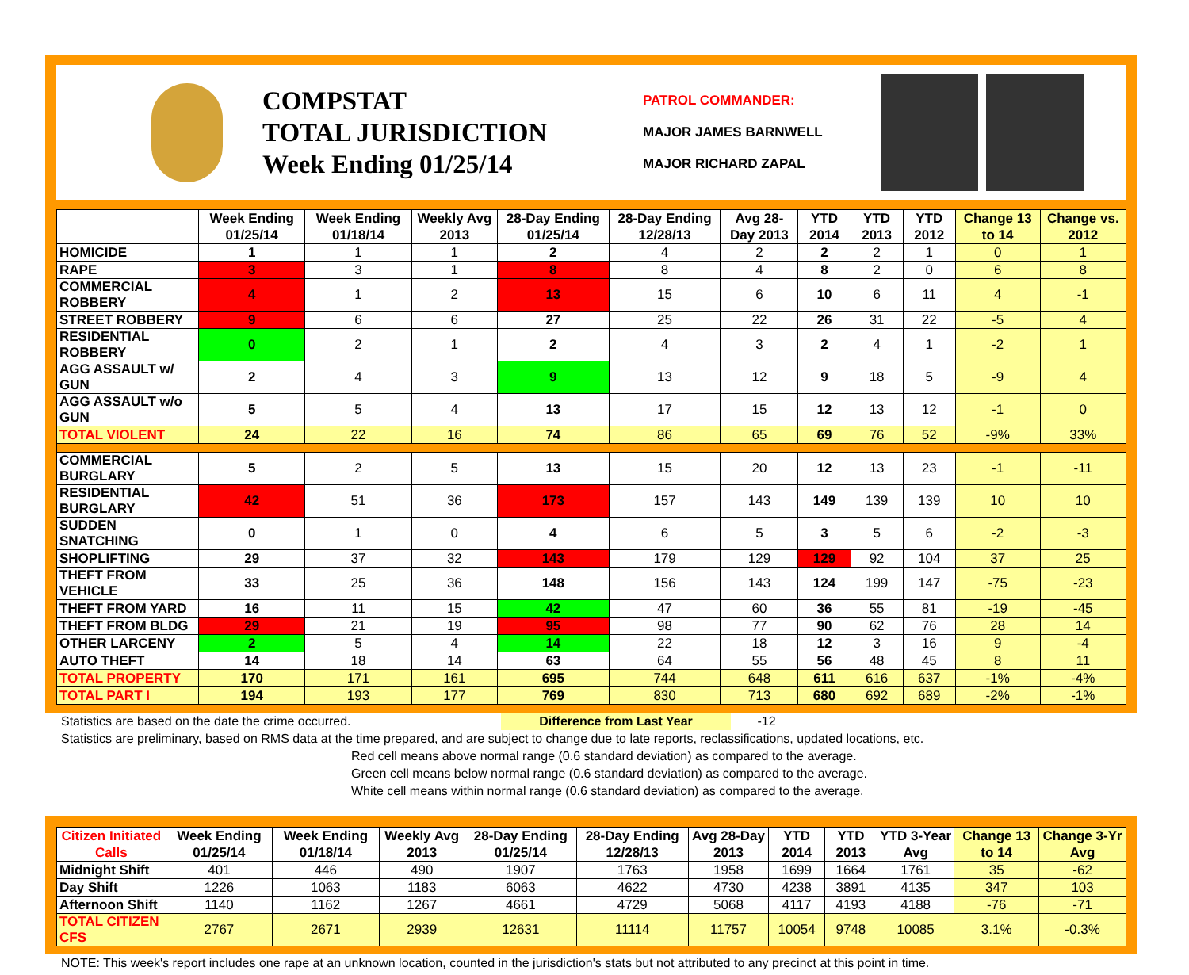COMPSTAT
TOTAL JURISDICTION
Week Ending 01/25/14
PATROL COMMANDER:
MAJOR JAMES BARNWELL
MAJOR RICHARD ZAPAL
| | Week Ending 01/25/14 | Week Ending 01/18/14 | Weekly Avg 2013 | 28-Day Ending 01/25/14 | 28-Day Ending 12/28/13 | Avg 28-Day 2013 | YTD 2014 | YTD 2013 | YTD 2012 | Change 13 to 14 | Change vs. 2012 |
| --- | --- | --- | --- | --- | --- | --- | --- | --- | --- | --- | --- |
| HOMICIDE | 1 | 1 | 1 | 2 | 4 | 2 | 2 | 2 | 1 | 0 | 1 |
| RAPE | 3 | 3 | 1 | 8 | 8 | 4 | 8 | 2 | 0 | 6 | 8 |
| COMMERCIAL ROBBERY | 4 | 1 | 2 | 13 | 15 | 6 | 10 | 6 | 11 | 4 | -1 |
| STREET ROBBERY | 9 | 6 | 6 | 27 | 25 | 22 | 26 | 31 | 22 | -5 | 4 |
| RESIDENTIAL ROBBERY | 0 | 2 | 1 | 2 | 4 | 3 | 2 | 4 | 1 | -2 | 1 |
| AGG ASSAULT w/ GUN | 2 | 4 | 3 | 9 | 13 | 12 | 9 | 18 | 5 | -9 | 4 |
| AGG ASSAULT w/o GUN | 5 | 5 | 4 | 13 | 17 | 15 | 12 | 13 | 12 | -1 | 0 |
| TOTAL VIOLENT | 24 | 22 | 16 | 74 | 86 | 65 | 69 | 76 | 52 | -9% | 33% |
| COMMERCIAL BURGLARY | 5 | 2 | 5 | 13 | 15 | 20 | 12 | 13 | 23 | -1 | -11 |
| RESIDENTIAL BURGLARY | 42 | 51 | 36 | 173 | 157 | 143 | 149 | 139 | 139 | 10 | 10 |
| SUDDEN SNATCHING | 0 | 1 | 0 | 4 | 6 | 5 | 3 | 5 | 6 | -2 | -3 |
| SHOPLIFTING | 29 | 37 | 32 | 143 | 179 | 129 | 129 | 92 | 104 | 37 | 25 |
| THEFT FROM VEHICLE | 33 | 25 | 36 | 148 | 156 | 143 | 124 | 199 | 147 | -75 | -23 |
| THEFT FROM YARD | 16 | 11 | 15 | 42 | 47 | 60 | 36 | 55 | 81 | -19 | -45 |
| THEFT FROM BLDG | 29 | 21 | 19 | 95 | 98 | 77 | 90 | 62 | 76 | 28 | 14 |
| OTHER LARCENY | 2 | 5 | 4 | 14 | 22 | 18 | 12 | 3 | 16 | 9 | -4 |
| AUTO THEFT | 14 | 18 | 14 | 63 | 64 | 55 | 56 | 48 | 45 | 8 | 11 |
| TOTAL PROPERTY | 170 | 171 | 161 | 695 | 744 | 648 | 611 | 616 | 637 | -1% | -4% |
| TOTAL PART I | 194 | 193 | 177 | 769 | 830 | 713 | 680 | 692 | 689 | -2% | -1% |
Statistics are based on the date the crime occurred. Difference from Last Year -12
Statistics are preliminary, based on RMS data at the time prepared, and are subject to change due to late reports, reclassifications, updated locations, etc.
Red cell means above normal range (0.6 standard deviation) as compared to the average.
Green cell means below normal range (0.6 standard deviation) as compared to the average.
White cell means within normal range (0.6 standard deviation) as compared to the average.
| Citizen Initiated Calls | Week Ending 01/25/14 | Week Ending 01/18/14 | Weekly Avg 2013 | 28-Day Ending 01/25/14 | 28-Day Ending 12/28/13 | Avg 28-Day 2013 | YTD 2014 | YTD 2013 | YTD 3-Year Avg | Change 13 to 14 | Change 3-Yr Avg |
| --- | --- | --- | --- | --- | --- | --- | --- | --- | --- | --- | --- |
| Midnight Shift | 401 | 446 | 490 | 1907 | 1763 | 1958 | 1699 | 1664 | 1761 | 35 | -62 |
| Day Shift | 1226 | 1063 | 1183 | 6063 | 4622 | 4730 | 4238 | 3891 | 4135 | 347 | 103 |
| Afternoon Shift | 1140 | 1162 | 1267 | 4661 | 4729 | 5068 | 4117 | 4193 | 4188 | -76 | -71 |
| TOTAL CITIZEN CFS | 2767 | 2671 | 2939 | 12631 | 11114 | 11757 | 10054 | 9748 | 10085 | 3.1% | -0.3% |
NOTE: This week's report includes one rape at an unknown location, counted in the jurisdiction's stats but not attributed to any precinct at this point in time.